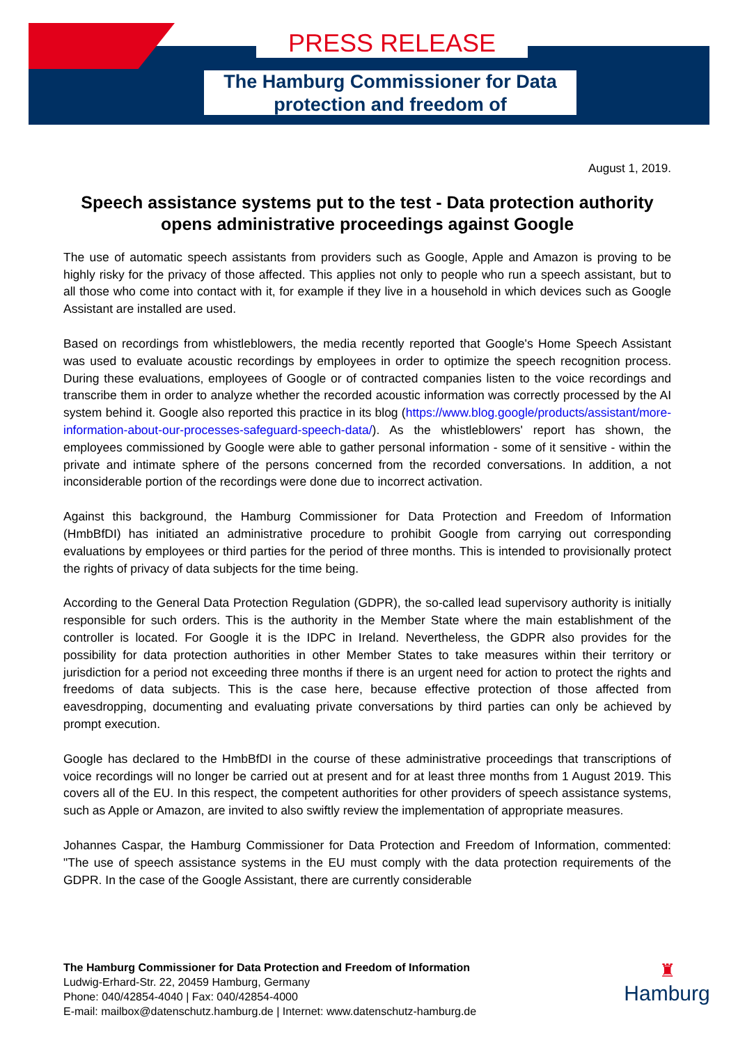PRESS RELEASE
The Hamburg Commissioner for Data protection and freedom of
August 1, 2019.
Speech assistance systems put to the test - Data protection authority opens administrative proceedings against Google
The use of automatic speech assistants from providers such as Google, Apple and Amazon is proving to be highly risky for the privacy of those affected. This applies not only to people who run a speech assistant, but to all those who come into contact with it, for example if they live in a household in which devices such as Google Assistant are installed are used.
Based on recordings from whistleblowers, the media recently reported that Google's Home Speech Assistant was used to evaluate acoustic recordings by employees in order to optimize the speech recognition process. During these evaluations, employees of Google or of contracted companies listen to the voice recordings and transcribe them in order to analyze whether the recorded acoustic information was correctly processed by the AI system behind it. Google also reported this practice in its blog (https://www.blog.google/products/assistant/more-information-about-our-processes-safeguard-speech-data/). As the whistleblowers' report has shown, the employees commissioned by Google were able to gather personal information - some of it sensitive - within the private and intimate sphere of the persons concerned from the recorded conversations. In addition, a not inconsiderable portion of the recordings were done due to incorrect activation.
Against this background, the Hamburg Commissioner for Data Protection and Freedom of Information (HmbBfDI) has initiated an administrative procedure to prohibit Google from carrying out corresponding evaluations by employees or third parties for the period of three months. This is intended to provisionally protect the rights of privacy of data subjects for the time being.
According to the General Data Protection Regulation (GDPR), the so-called lead supervisory authority is initially responsible for such orders. This is the authority in the Member State where the main establishment of the controller is located. For Google it is the IDPC in Ireland. Nevertheless, the GDPR also provides for the possibility for data protection authorities in other Member States to take measures within their territory or jurisdiction for a period not exceeding three months if there is an urgent need for action to protect the rights and freedoms of data subjects. This is the case here, because effective protection of those affected from eavesdropping, documenting and evaluating private conversations by third parties can only be achieved by prompt execution.
Google has declared to the HmbBfDI in the course of these administrative proceedings that transcriptions of voice recordings will no longer be carried out at present and for at least three months from 1 August 2019. This covers all of the EU. In this respect, the competent authorities for other providers of speech assistance systems, such as Apple or Amazon, are invited to also swiftly review the implementation of appropriate measures.
Johannes Caspar, the Hamburg Commissioner for Data Protection and Freedom of Information, commented: "The use of speech assistance systems in the EU must comply with the data protection requirements of the GDPR. In the case of the Google Assistant, there are currently considerable
The Hamburg Commissioner for Data Protection and Freedom of Information
Ludwig-Erhard-Str. 22, 20459 Hamburg, Germany
Phone: 040/42854-4040 | Fax: 040/42854-4000
E-mail: mailbox@datenschutz.hamburg.de | Internet: www.datenschutz-hamburg.de
♜
Hamburg